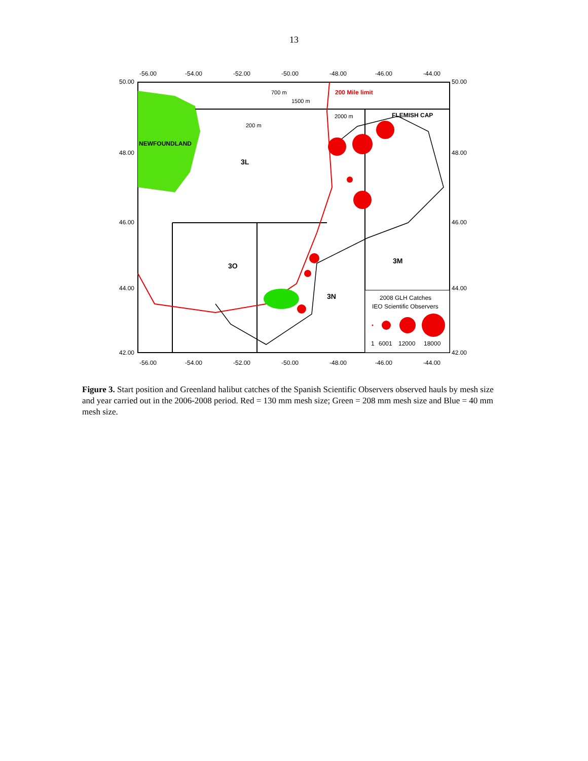13
50.00
48.00
46.00
44.00
42.00
50.00
48.00
46.00
44.00
42.00
-56.00
-54.00
-52.00
-50.00
-48.00
-46.00
-44.00
-56.00
-54.00
-52.00
-50.00
-48.00
-46.00
-44.00
700 m
1500 m
2000 m
200 m
200 Mile limit
FLEMISH CAP
NEWFOUNDLAND
3L
3O
3N
3M
2008 GLH Catches
IEO Scientific Observers
1
6001
12000
18000
Figure 3. Start position and Greenland halibut catches of the Spanish Scientific Observers observed hauls by mesh size and year carried out in the 2006-2008 period. Red = 130 mm mesh size; Green = 208 mm mesh size and Blue = 40 mm mesh size.